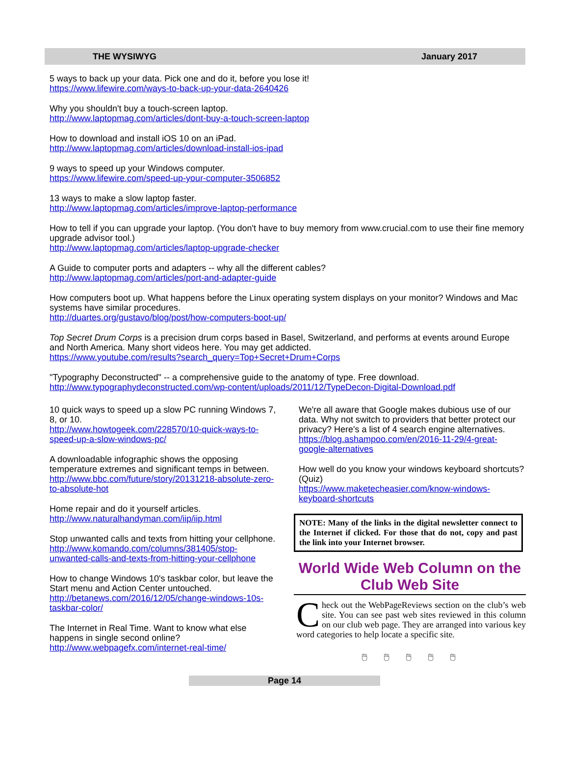THE WYSIWYG January 2017
5 ways to back up your data. Pick one and do it, before you lose it!
https://www.lifewire.com/ways-to-back-up-your-data-2640426
Why you shouldn't buy a touch-screen laptop.
http://www.laptopmag.com/articles/dont-buy-a-touch-screen-laptop
How to download and install iOS 10 on an iPad.
http://www.laptopmag.com/articles/download-install-ios-ipad
9 ways to speed up your Windows computer.
https://www.lifewire.com/speed-up-your-computer-3506852
13 ways to make a slow laptop faster.
http://www.laptopmag.com/articles/improve-laptop-performance
How to tell if you can upgrade your laptop. (You don't have to buy memory from www.crucial.com to use their fine memory upgrade advisor tool.)
http://www.laptopmag.com/articles/laptop-upgrade-checker
A Guide to computer ports and adapters -- why all the different cables?
http://www.laptopmag.com/articles/port-and-adapter-guide
How computers boot up. What happens before the Linux operating system displays on your monitor? Windows and Mac systems have similar procedures.
http://duartes.org/gustavo/blog/post/how-computers-boot-up/
Top Secret Drum Corps is a precision drum corps based in Basel, Switzerland, and performs at events around Europe and North America. Many short videos here. You may get addicted.
https://www.youtube.com/results?search_query=Top+Secret+Drum+Corps
"Typography Deconstructed" -- a comprehensive guide to the anatomy of type. Free download.
http://www.typographydeconstructed.com/wp-content/uploads/2011/12/TypeDecon-Digital-Download.pdf
10 quick ways to speed up a slow PC running Windows 7, 8, or 10.
http://www.howtogeek.com/228570/10-quick-ways-to-speed-up-a-slow-windows-pc/
A downloadable infographic shows the opposing temperature extremes and significant temps in between.
http://www.bbc.com/future/story/20131218-absolute-zero-to-absolute-hot
Home repair and do it yourself articles.
http://www.naturalhandyman.com/iip/iip.html
Stop unwanted calls and texts from hitting your cellphone.
http://www.komando.com/columns/381405/stop-unwanted-calls-and-texts-from-hitting-your-cellphone
How to change Windows 10's taskbar color, but leave the Start menu and Action Center untouched.
http://betanews.com/2016/12/05/change-windows-10s-taskbar-color/
The Internet in Real Time. Want to know what else happens in single second online?
http://www.webpagefx.com/internet-real-time/
We're all aware that Google makes dubious use of our data. Why not switch to providers that better protect our privacy? Here's a list of 4 search engine alternatives.
https://blog.ashampoo.com/en/2016-11-29/4-great-google-alternatives
How well do you know your windows keyboard shortcuts? (Quiz)
https://www.maketecheasier.com/know-windows-keyboard-shortcuts
NOTE: Many of the links in the digital newsletter connect to the Internet if clicked. For those that do not, copy and past the link into your Internet browser.
World Wide Web Column on the Club Web Site
Check out the WebPageReviews section on the club’s web site. You can see past web sites reviewed in this column on our club web page. They are arranged into various key word categories to help locate a specific site.
🖱 🖱 🖱 🖱 🖱
Page 14